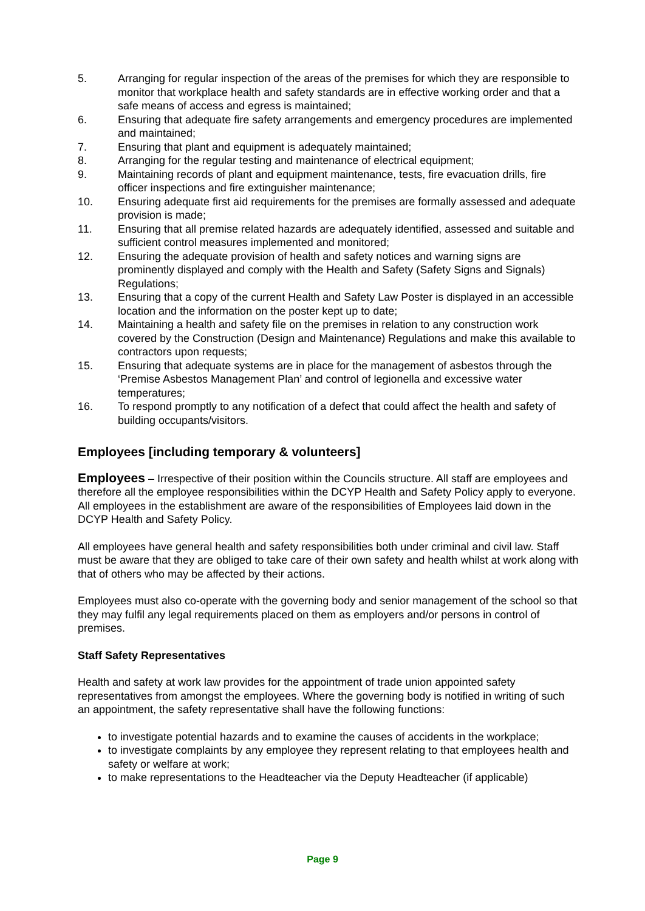5. Arranging for regular inspection of the areas of the premises for which they are responsible to monitor that workplace health and safety standards are in effective working order and that a safe means of access and egress is maintained;
6. Ensuring that adequate fire safety arrangements and emergency procedures are implemented and maintained;
7. Ensuring that plant and equipment is adequately maintained;
8. Arranging for the regular testing and maintenance of electrical equipment;
9. Maintaining records of plant and equipment maintenance, tests, fire evacuation drills, fire officer inspections and fire extinguisher maintenance;
10. Ensuring adequate first aid requirements for the premises are formally assessed and adequate provision is made;
11. Ensuring that all premise related hazards are adequately identified, assessed and suitable and sufficient control measures implemented and monitored;
12. Ensuring the adequate provision of health and safety notices and warning signs are prominently displayed and comply with the Health and Safety (Safety Signs and Signals) Regulations;
13. Ensuring that a copy of the current Health and Safety Law Poster is displayed in an accessible location and the information on the poster kept up to date;
14. Maintaining a health and safety file on the premises in relation to any construction work covered by the Construction (Design and Maintenance) Regulations and make this available to contractors upon requests;
15. Ensuring that adequate systems are in place for the management of asbestos through the ‘Premise Asbestos Management Plan’ and control of legionella and excessive water temperatures;
16. To respond promptly to any notification of a defect that could affect the health and safety of building occupants/visitors.
Employees [including temporary & volunteers]
Employees – Irrespective of their position within the Councils structure. All staff are employees and therefore all the employee responsibilities within the DCYP Health and Safety Policy apply to everyone. All employees in the establishment are aware of the responsibilities of Employees laid down in the DCYP Health and Safety Policy.
All employees have general health and safety responsibilities both under criminal and civil law. Staff must be aware that they are obliged to take care of their own safety and health whilst at work along with that of others who may be affected by their actions.
Employees must also co-operate with the governing body and senior management of the school so that they may fulfil any legal requirements placed on them as employers and/or persons in control of premises.
Staff Safety Representatives
Health and safety at work law provides for the appointment of trade union appointed safety representatives from amongst the employees. Where the governing body is notified in writing of such an appointment, the safety representative shall have the following functions:
to investigate potential hazards and to examine the causes of accidents in the workplace;
to investigate complaints by any employee they represent relating to that employees health and safety or welfare at work;
to make representations to the Headteacher via the Deputy Headteacher (if applicable)
Page 9